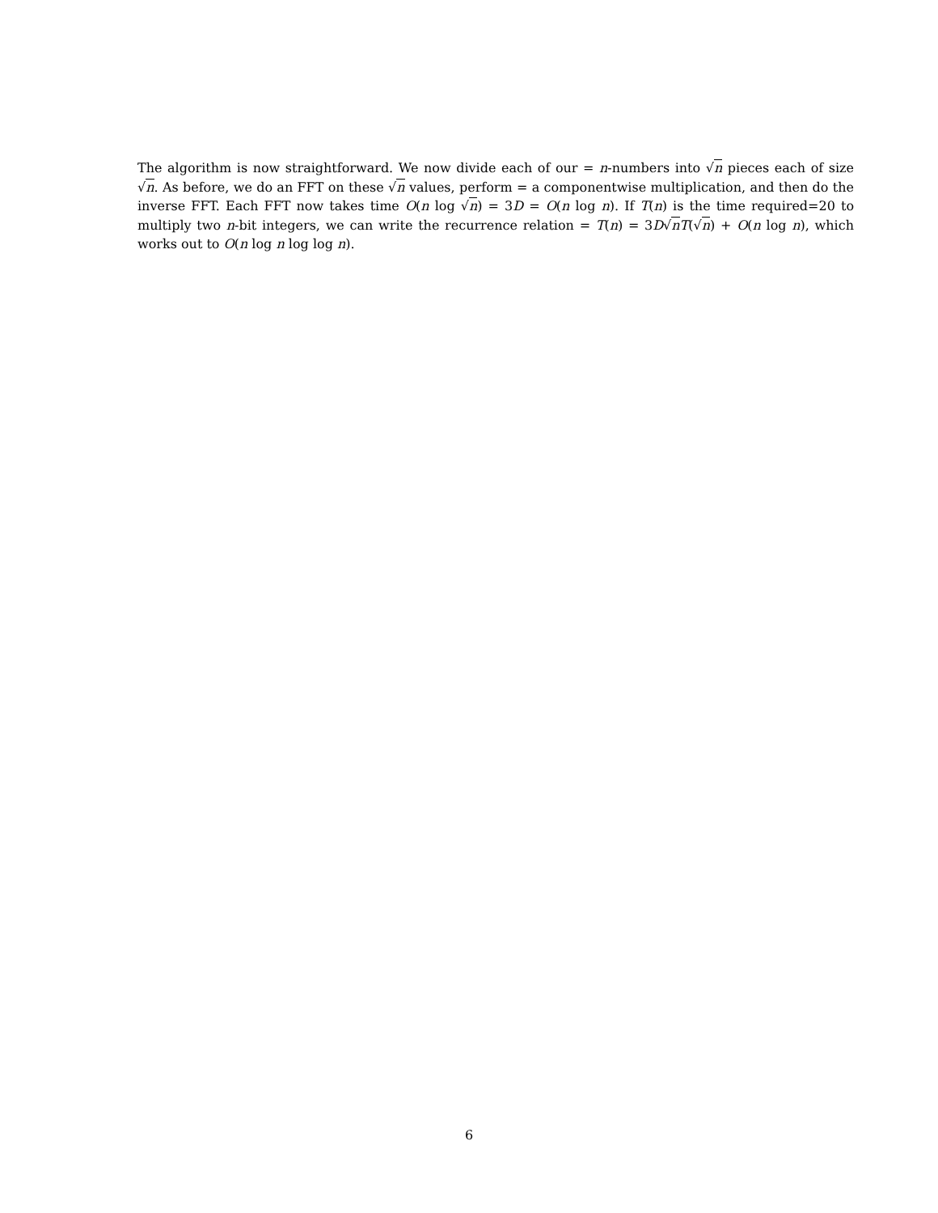The algorithm is now straightforward. We now divide each of our = n-numbers into √n pieces each of size √n. As before, we do an FFT on these √n values, perform = a componentwise multiplication, and then do the inverse FFT. Each FFT now takes time O(n log √n) = 3D = O(n log n). If T(n) is the time required=20 to multiply two n-bit integers, we can write the recurrence relation = T(n) = 3D√nT(√n) + O(n log n), which works out to O(n log n log log n).
6